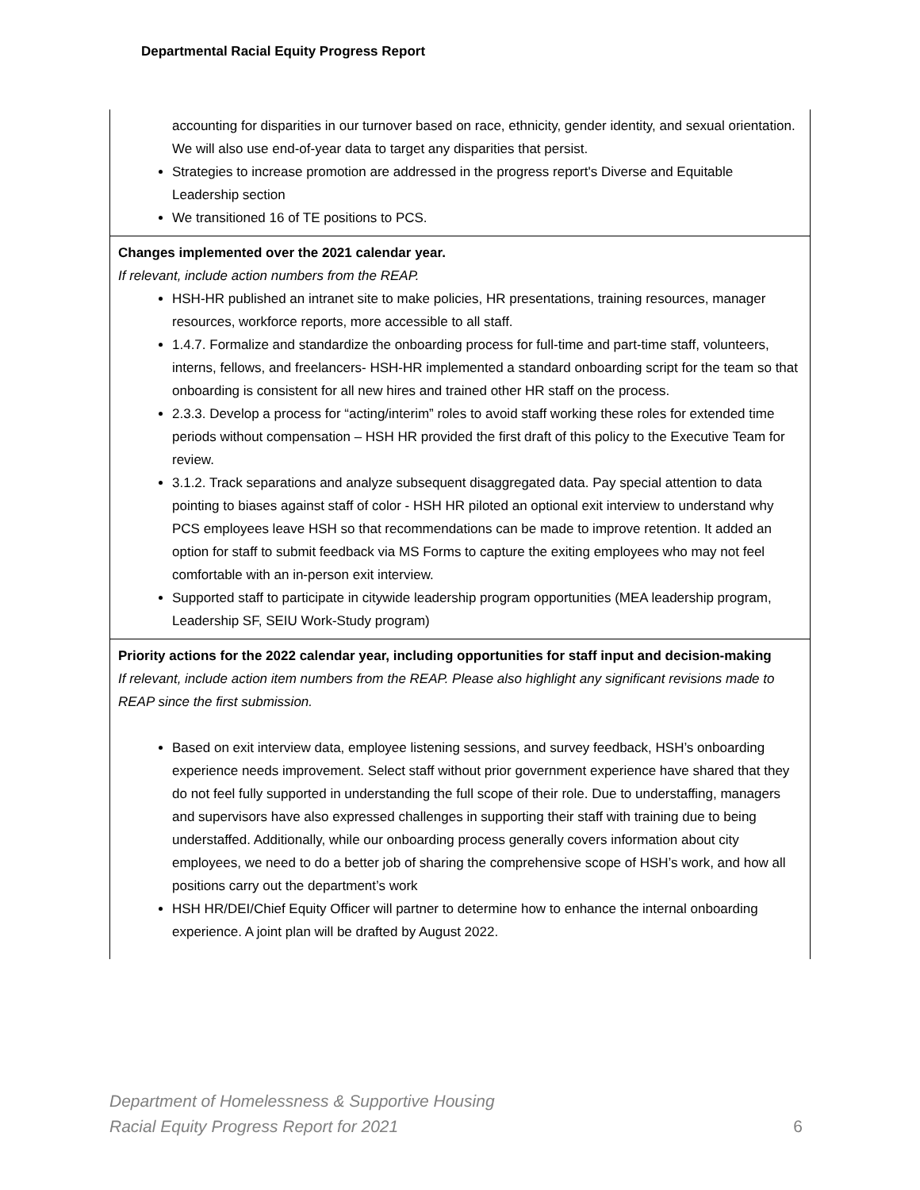Departmental Racial Equity Progress Report
| accounting for disparities in our turnover based on race, ethnicity, gender identity, and sexual orientation. We will also use end-of-year data to target any disparities that persist. Strategies to increase promotion are addressed in the progress report's Diverse and Equitable Leadership section We transitioned 16 of TE positions to PCS. |
| Changes implemented over the 2021 calendar year. If relevant, include action numbers from the REAP. HSH-HR published an intranet site to make policies, HR presentations, training resources, manager resources, workforce reports, more accessible to all staff. 1.4.7. Formalize and standardize the onboarding process for full-time and part-time staff, volunteers, interns, fellows, and freelancers- HSH-HR implemented a standard onboarding script for the team so that onboarding is consistent for all new hires and trained other HR staff on the process. 2.3.3. Develop a process for “acting/interim” roles to avoid staff working these roles for extended time periods without compensation – HSH HR provided the first draft of this policy to the Executive Team for review. 3.1.2. Track separations and analyze subsequent disaggregated data. Pay special attention to data pointing to biases against staff of color - HSH HR piloted an optional exit interview to understand why PCS employees leave HSH so that recommendations can be made to improve retention. It added an option for staff to submit feedback via MS Forms to capture the exiting employees who may not feel comfortable with an in-person exit interview. Supported staff to participate in citywide leadership program opportunities (MEA leadership program, Leadership SF, SEIU Work-Study program) |
| Priority actions for the 2022 calendar year, including opportunities for staff input and decision-making If relevant, include action item numbers from the REAP. Please also highlight any significant revisions made to REAP since the first submission. Based on exit interview data, employee listening sessions, and survey feedback, HSH’s onboarding experience needs improvement. Select staff without prior government experience have shared that they do not feel fully supported in understanding the full scope of their role. Due to understaffing, managers and supervisors have also expressed challenges in supporting their staff with training due to being understaffed. Additionally, while our onboarding process generally covers information about city employees, we need to do a better job of sharing the comprehensive scope of HSH’s work, and how all positions carry out the department’s work HSH HR/DEI/Chief Equity Officer will partner to determine how to enhance the internal onboarding experience. A joint plan will be drafted by August 2022. |
Department of Homelessness & Supportive Housing
Racial Equity Progress Report for 2021
6